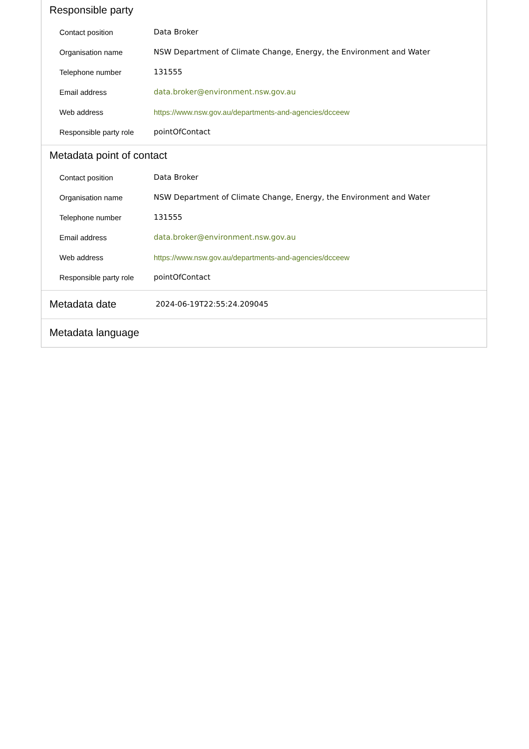Responsible party
| Contact position | Data Broker |
| Organisation name | NSW Department of Climate Change, Energy, the Environment and Water |
| Telephone number | 131555 |
| Email address | data.broker@environment.nsw.gov.au |
| Web address | https://www.nsw.gov.au/departments-and-agencies/dcceew |
| Responsible party role | pointOfContact |
Metadata point of contact
| Contact position | Data Broker |
| Organisation name | NSW Department of Climate Change, Energy, the Environment and Water |
| Telephone number | 131555 |
| Email address | data.broker@environment.nsw.gov.au |
| Web address | https://www.nsw.gov.au/departments-and-agencies/dcceew |
| Responsible party role | pointOfContact |
Metadata date
2024-06-19T22:55:24.209045
Metadata language